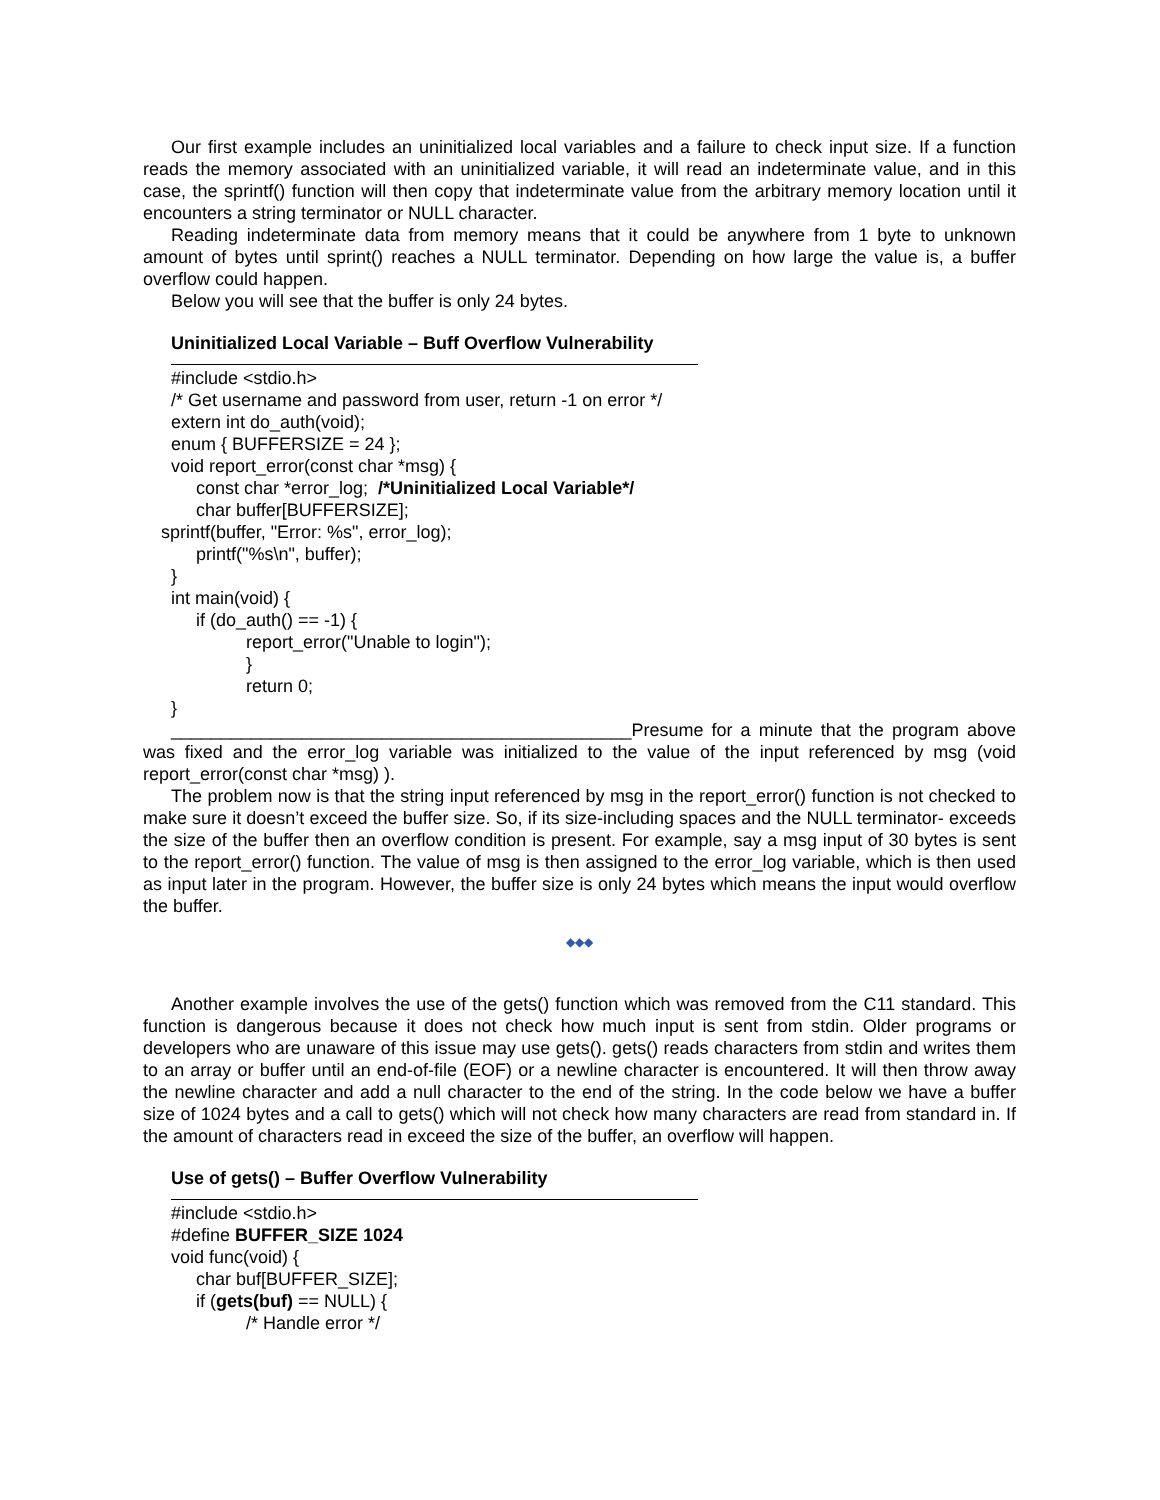Our first example includes an uninitialized local variables and a failure to check input size. If a function reads the memory associated with an uninitialized variable, it will read an indeterminate value, and in this case, the sprintf() function will then copy that indeterminate value from the arbitrary memory location until it encounters a string terminator or NULL character.
Reading indeterminate data from memory means that it could be anywhere from 1 byte to unknown amount of bytes until sprint() reaches a NULL terminator. Depending on how large the value is, a buffer overflow could happen.
Below you will see that the buffer is only 24 bytes.
Uninitialized Local Variable – Buff Overflow Vulnerability
#include <stdio.h>
/* Get username and password from user, return -1 on error */
extern int do_auth(void);
enum { BUFFERSIZE = 24 };
void report_error(const char *msg) {
const char *error_log; /*Uninitialized Local Variable*/
char buffer[BUFFERSIZE];
sprintf(buffer, "Error: %s", error_log);
printf("%s\n", buffer);
}
int main(void) {
if (do_auth() == -1) {
report_error("Unable to login");
}
return 0;
}
______________________________________________Presume for a minute that the program above was fixed and the error_log variable was initialized to the value of the input referenced by msg (void report_error(const char *msg) ).
The problem now is that the string input referenced by msg in the report_error() function is not checked to make sure it doesn’t exceed the buffer size. So, if its size-including spaces and the NULL terminator- exceeds the size of the buffer then an overflow condition is present. For example, say a msg input of 30 bytes is sent to the report_error() function. The value of msg is then assigned to the error_log variable, which is then used as input later in the program. However, the buffer size is only 24 bytes which means the input would overflow the buffer.
◆◆◆
Another example involves the use of the gets() function which was removed from the C11 standard. This function is dangerous because it does not check how much input is sent from stdin. Older programs or developers who are unaware of this issue may use gets(). gets() reads characters from stdin and writes them to an array or buffer until an end-of-file (EOF) or a newline character is encountered. It will then throw away the newline character and add a null character to the end of the string. In the code below we have a buffer size of 1024 bytes and a call to gets() which will not check how many characters are read from standard in. If the amount of characters read in exceed the size of the buffer, an overflow will happen.
Use of gets() – Buffer Overflow Vulnerability
#include <stdio.h>
#define BUFFER_SIZE 1024
void func(void) {
char buf[BUFFER_SIZE];
if (gets(buf) == NULL) {
/* Handle error */